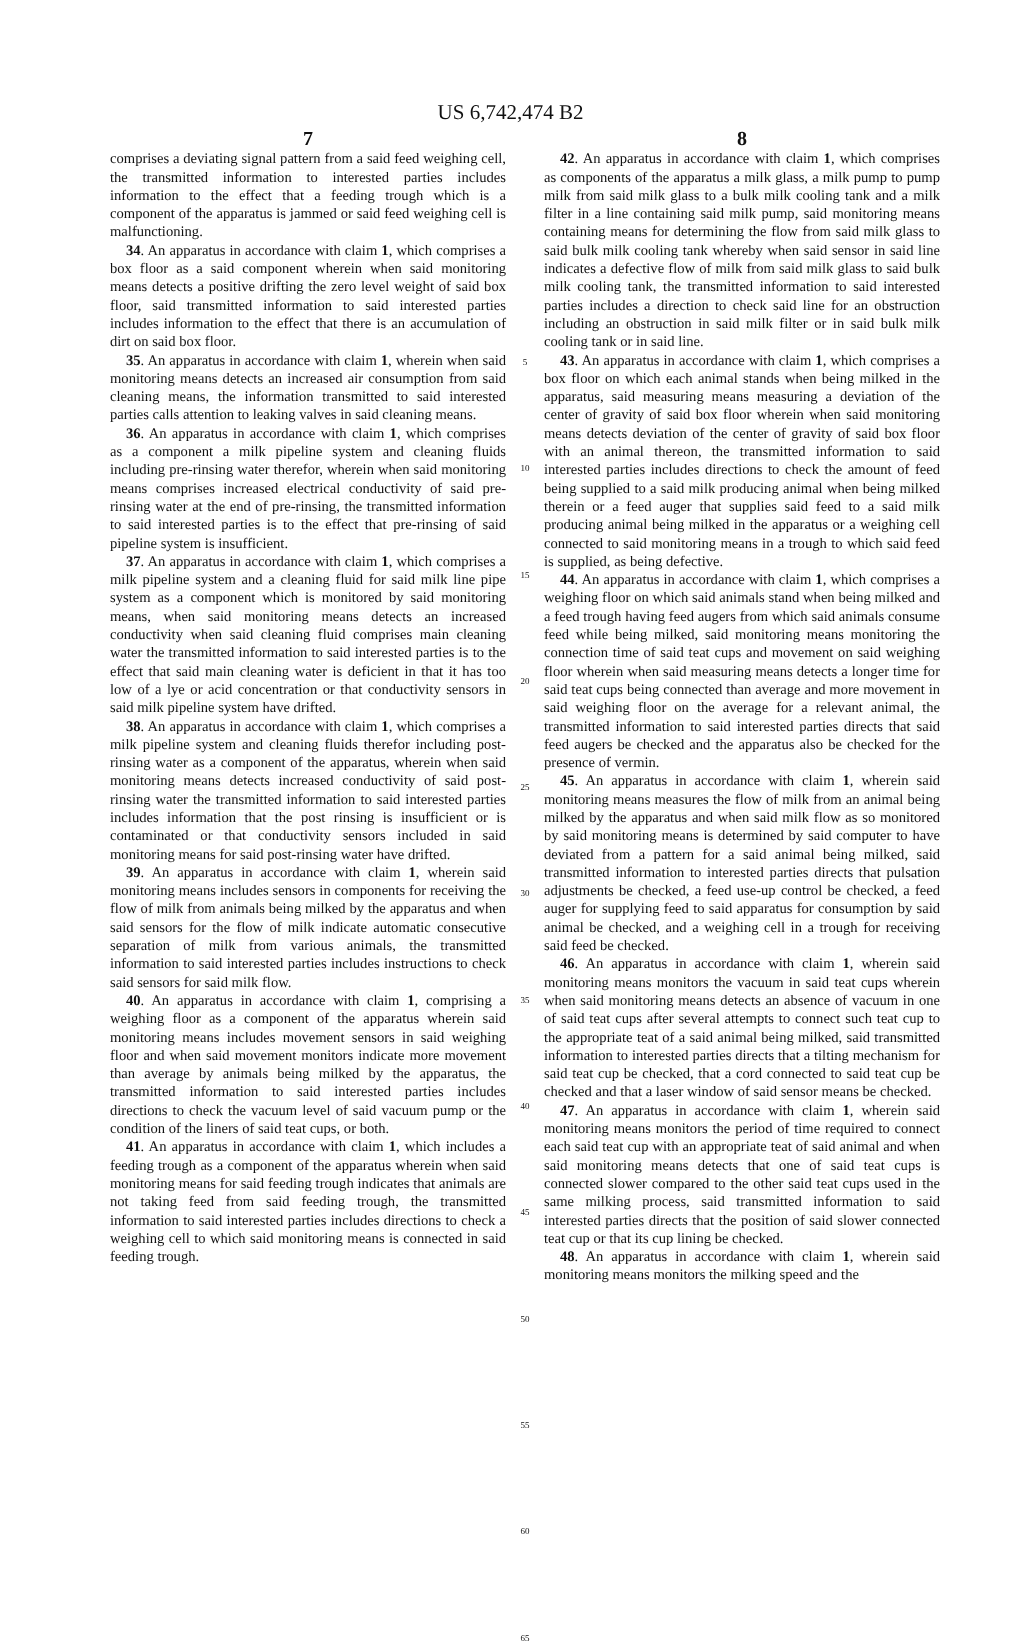US 6,742,474 B2
7
comprises a deviating signal pattern from a said feed weighing cell, the transmitted information to interested parties includes information to the effect that a feeding trough which is a component of the apparatus is jammed or said feed weighing cell is malfunctioning.
34. An apparatus in accordance with claim 1, which comprises a box floor as a said component wherein when said monitoring means detects a positive drifting the zero level weight of said box floor, said transmitted information to said interested parties includes information to the effect that there is an accumulation of dirt on said box floor.
35. An apparatus in accordance with claim 1, wherein when said monitoring means detects an increased air consumption from said cleaning means, the information transmitted to said interested parties calls attention to leaking valves in said cleaning means.
36. An apparatus in accordance with claim 1, which comprises as a component a milk pipeline system and cleaning fluids including pre-rinsing water therefor, wherein when said monitoring means comprises increased electrical conductivity of said pre-rinsing water at the end of pre-rinsing, the transmitted information to said interested parties is to the effect that pre-rinsing of said pipeline system is insufficient.
37. An apparatus in accordance with claim 1, which comprises a milk pipeline system and a cleaning fluid for said milk line pipe system as a component which is monitored by said monitoring means, when said monitoring means detects an increased conductivity when said cleaning fluid comprises main cleaning water the transmitted information to said interested parties is to the effect that said main cleaning water is deficient in that it has too low of a lye or acid concentration or that conductivity sensors in said milk pipeline system have drifted.
38. An apparatus in accordance with claim 1, which comprises a milk pipeline system and cleaning fluids therefor including post-rinsing water as a component of the apparatus, wherein when said monitoring means detects increased conductivity of said post-rinsing water the transmitted information to said interested parties includes information that the post rinsing is insufficient or is contaminated or that conductivity sensors included in said monitoring means for said post-rinsing water have drifted.
39. An apparatus in accordance with claim 1, wherein said monitoring means includes sensors in components for receiving the flow of milk from animals being milked by the apparatus and when said sensors for the flow of milk indicate automatic consecutive separation of milk from various animals, the transmitted information to said interested parties includes instructions to check said sensors for said milk flow.
40. An apparatus in accordance with claim 1, comprising a weighing floor as a component of the apparatus wherein said monitoring means includes movement sensors in said weighing floor and when said movement monitors indicate more movement than average by animals being milked by the apparatus, the transmitted information to said interested parties includes directions to check the vacuum level of said vacuum pump or the condition of the liners of said teat cups, or both.
41. An apparatus in accordance with claim 1, which includes a feeding trough as a component of the apparatus wherein when said monitoring means for said feeding trough indicates that animals are not taking feed from said feeding trough, the transmitted information to said interested parties includes directions to check a weighing cell to which said monitoring means is connected in said feeding trough.
5
10
15
20
25
30
35
40
45
50
55
60
65
8
42. An apparatus in accordance with claim 1, which comprises as components of the apparatus a milk glass, a milk pump to pump milk from said milk glass to a bulk milk cooling tank and a milk filter in a line containing said milk pump, said monitoring means containing means for determining the flow from said milk glass to said bulk milk cooling tank whereby when said sensor in said line indicates a defective flow of milk from said milk glass to said bulk milk cooling tank, the transmitted information to said interested parties includes a direction to check said line for an obstruction including an obstruction in said milk filter or in said bulk milk cooling tank or in said line.
43. An apparatus in accordance with claim 1, which comprises a box floor on which each animal stands when being milked in the apparatus, said measuring means measuring a deviation of the center of gravity of said box floor wherein when said monitoring means detects deviation of the center of gravity of said box floor with an animal thereon, the transmitted information to said interested parties includes directions to check the amount of feed being supplied to a said milk producing animal when being milked therein or a feed auger that supplies said feed to a said milk producing animal being milked in the apparatus or a weighing cell connected to said monitoring means in a trough to which said feed is supplied, as being defective.
44. An apparatus in accordance with claim 1, which comprises a weighing floor on which said animals stand when being milked and a feed trough having feed augers from which said animals consume feed while being milked, said monitoring means monitoring the connection time of said teat cups and movement on said weighing floor wherein when said measuring means detects a longer time for said teat cups being connected than average and more movement in said weighing floor on the average for a relevant animal, the transmitted information to said interested parties directs that said feed augers be checked and the apparatus also be checked for the presence of vermin.
45. An apparatus in accordance with claim 1, wherein said monitoring means measures the flow of milk from an animal being milked by the apparatus and when said milk flow as so monitored by said monitoring means is determined by said computer to have deviated from a pattern for a said animal being milked, said transmitted information to interested parties directs that pulsation adjustments be checked, a feed use-up control be checked, a feed auger for supplying feed to said apparatus for consumption by said animal be checked, and a weighing cell in a trough for receiving said feed be checked.
46. An apparatus in accordance with claim 1, wherein said monitoring means monitors the vacuum in said teat cups wherein when said monitoring means detects an absence of vacuum in one of said teat cups after several attempts to connect such teat cup to the appropriate teat of a said animal being milked, said transmitted information to interested parties directs that a tilting mechanism for said teat cup be checked, that a cord connected to said teat cup be checked and that a laser window of said sensor means be checked.
47. An apparatus in accordance with claim 1, wherein said monitoring means monitors the period of time required to connect each said teat cup with an appropriate teat of said animal and when said monitoring means detects that one of said teat cups is connected slower compared to the other said teat cups used in the same milking process, said transmitted information to said interested parties directs that the position of said slower connected teat cup or that its cup lining be checked.
48. An apparatus in accordance with claim 1, wherein said monitoring means monitors the milking speed and the